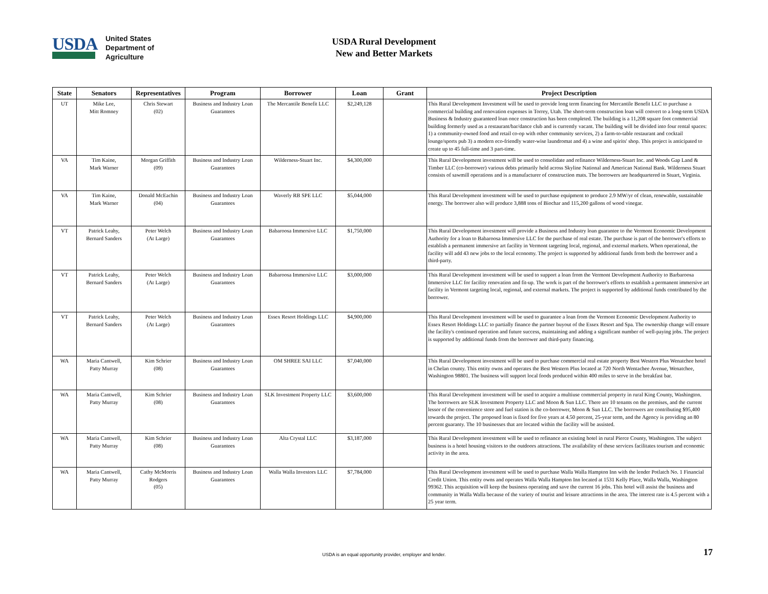USDA
United States
Department of
Agriculture
USDA Rural Development
New and Better Markets
| State | Senators | Representatives | Program | Borrower | Loan | Grant | Project Description |
| --- | --- | --- | --- | --- | --- | --- | --- |
| UT | Mike Lee, Mitt Romney | Chris Stewart (02) | Business and Industry Loan Guarantees | The Mercantile Benefit LLC | $2,249,128 | | This Rural Development Investment will be used to provide long term financing for Mercantile Benefit LLC to purchase a commercial building and renovation expenses in Torrey, Utah. The short-term construction loan will convert to a long-term USDA Business & Industry guaranteed loan once construction has been completed. The building is a 11,208 square foot commercial building formerly used as a restaurant/bar/dance club and is currently vacant. The building will be divided into four rental spaces: 1) a community-owned food and retail co-op with other community services, 2) a farm-to-table restaurant and cocktail lounge/sports pub 3) a modern eco-friendly water-wise laundromat and 4) a wine and spirits' shop. This project is anticipated to create up to 45 full-time and 3 part-time. |
| VA | Tim Kaine, Mark Warner | Morgan Griffith (09) | Business and Industry Loan Guarantees | Wilderness-Stuart Inc. | $4,300,000 | | This Rural Development investment will be used to consolidate and refinance Wilderness-Stuart Inc. and Woods Gap Land & Timber LLC (co-borrower) various debts primarily held across Skyline National and American National Bank. Wilderness Stuart consists of sawmill operations and is a manufacturer of construction mats. The borrowers are headquartered in Stuart, Virginia. |
| VA | Tim Kaine, Mark Warner | Donald McEachin (04) | Business and Industry Loan Guarantees | Waverly RB SPE LLC | $5,044,000 | | This Rural Development investment will be used to purchase equipment to produce 2.9 MW/yr of clean, renewable, sustainable energy. The borrower also will produce 3,888 tons of Biochar and 115,200 gallons of wood vinegar. |
| VT | Patrick Leahy, Bernard Sanders | Peter Welch (At Large) | Business and Industry Loan Guarantees | Babaroosa Immersive LLC | $1,750,000 | | This Rural Development investment will provide a Business and Industry loan guarantee to the Vermont Economic Development Authority for a loan to Babaroosa Immersive LLC for the purchase of real estate. The purchase is part of the borrower's efforts to establish a permanent immersive art facility in Vermont targeting local, regional, and external markets. When operational, the facility will add 43 new jobs to the local economy. The project is supported by additional funds from both the borrower and a third-party. |
| VT | Patrick Leahy, Bernard Sanders | Peter Welch (At Large) | Business and Industry Loan Guarantees | Babaroosa Immersive LLC | $3,000,000 | | This Rural Development investment will be used to support a loan from the Vermont Development Authority to Barbaroosa Immersive LLC for facility renovation and fit-up. The work is part of the borrower's efforts to establish a permanent immersive art facility in Vermont targeting local, regional, and external markets. The project is supported by additional funds contributed by the borrower. |
| VT | Patrick Leahy, Bernard Sanders | Peter Welch (At Large) | Business and Industry Loan Guarantees | Essex Resort Holdings LLC | $4,900,000 | | This Rural Development investment will be used to guarantee a loan from the Vermont Economic Development Authority to Essex Resort Holdings LLC to partially finance the partner buyout of the Essex Resort and Spa. The ownership change will ensure the facility's continued operation and future success, maintaining and adding a significant number of well-paying jobs. The project is supported by additional funds from the borrower and third-party financing. |
| WA | Maria Cantwell, Patty Murray | Kim Schrier (08) | Business and Industry Loan Guarantees | OM SHREE SAI LLC | $7,040,000 | | This Rural Development investment will be used to purchase commercial real estate property Best Western Plus Wenatchee hotel in Chelan county. This entity owns and operates the Best Western Plus located at 720 North Wentachee Avenue, Wenatchee, Washington 98801. The business will support local foods produced within 400 miles to serve in the breakfast bar. |
| WA | Maria Cantwell, Patty Murray | Kim Schrier (08) | Business and Industry Loan Guarantees | SLK Investment Property LLC | $3,600,000 | | This Rural Development investment will be used to acquire a multiuse commercial property in rural King County, Washington. The borrowers are SLK Investment Property LLC and Moon & Sun LLC. There are 10 tenants on the premises, and the current lessor of the convenience store and fuel station is the co-borrower, Moon & Sun LLC. The borrowers are contributing $95,400 towards the project. The proposed loan is fixed for five years at 4.50 percent, 25-year term, and the Agency is providing an 80 percent guaranty. The 10 businesses that are located within the facility will be assisted. |
| WA | Maria Cantwell, Patty Murray | Kim Schrier (08) | Business and Industry Loan Guarantees | Alta Crystal LLC | $3,187,000 | | This Rural Development investment will be used to refinance an existing hotel in rural Pierce County, Washington. The subject business is a hotel housing visitors to the outdoors attractions. The availability of these services facilitates tourism and economic activity in the area. |
| WA | Maria Cantwell, Patty Murray | Cathy McMorris Rodgers (05) | Business and Industry Loan Guarantees | Walla Walla Investors LLC | $7,784,000 | | This Rural Development investment will be used to purchase Walla Walla Hampton Inn with the lender Potlatch No. 1 Financial Credit Union. This entity owns and operates Walla Walla Hampton Inn located at 1531 Kelly Place, Walla Walla, Washington 99362. This acquisition will keep the business operating and save the current 16 jobs. This hotel will assist the business and community in Walla Walla because of the variety of tourist and leisure attractions in the area. The interest rate is 4.5 percent with a 25 year term. |
USDA is an equal opportunity provider, employer and lender. 17